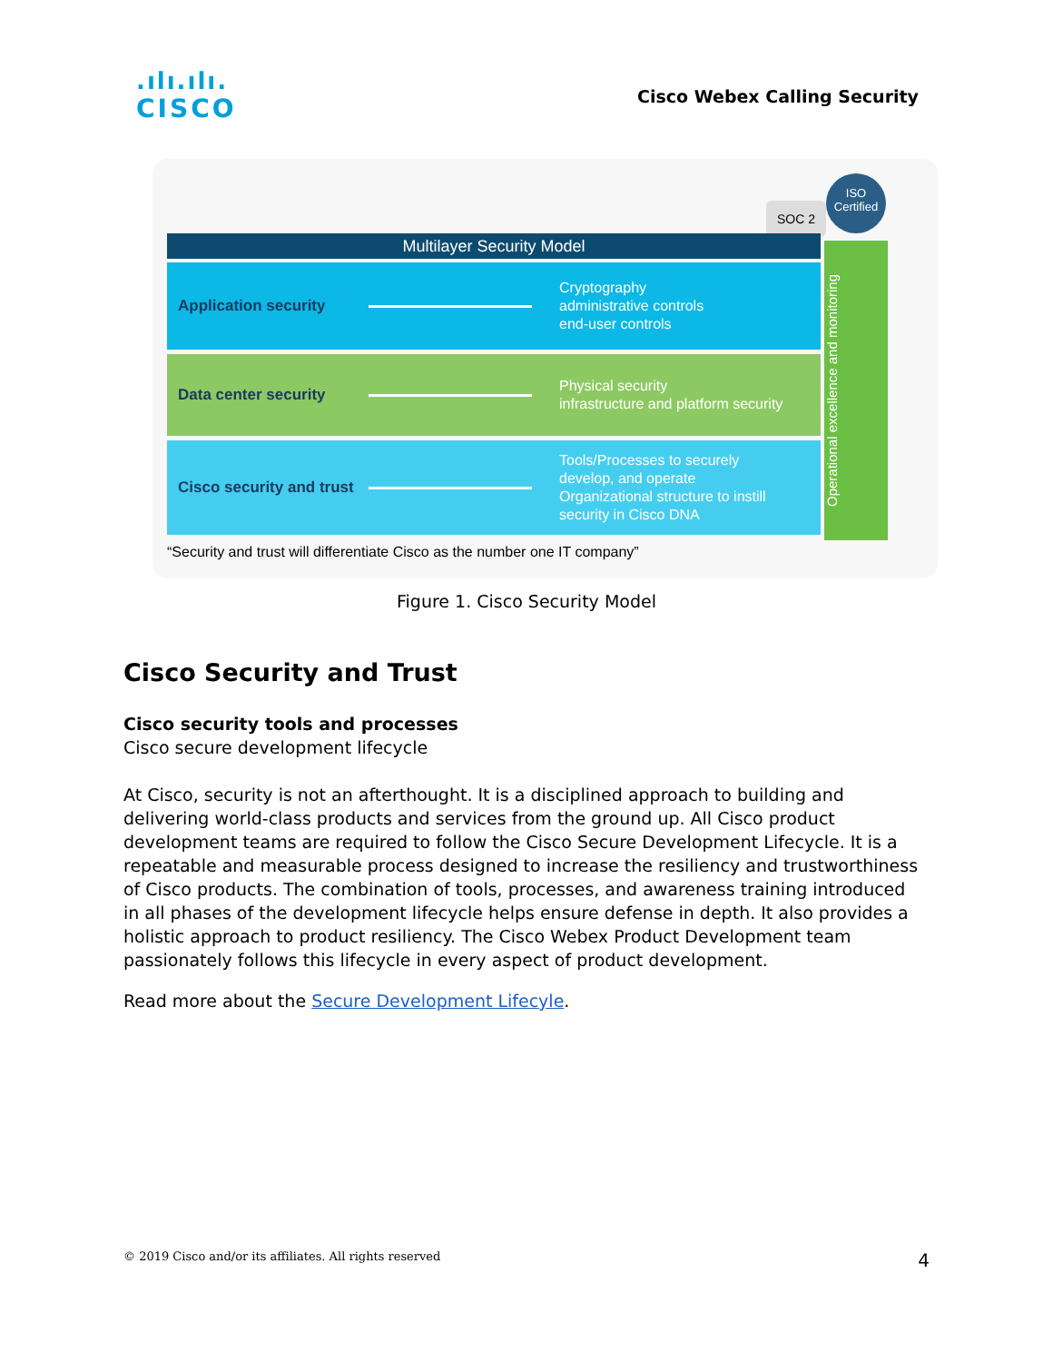.ılı.ılı.
CISCO
Cisco Webex Calling Security
SOC 2
ISO Certified
Multilayer Security Model
Application security
Cryptography
administrative controls
end-user controls
Data center security
Physical security
infrastructure and platform security
Cisco security and trust
Tools/Processes to securely
develop, and operate
Organizational structure to instill
security in Cisco DNA
Operational excellence and monitoring
“Security and trust will differentiate Cisco as the number one IT company”
Figure 1. Cisco Security Model
Cisco Security and Trust
Cisco security tools and processes
Cisco secure development lifecycle
At Cisco, security is not an afterthought. It is a disciplined approach to building and delivering world-class products and services from the ground up. All Cisco product development teams are required to follow the Cisco Secure Development Lifecycle. It is a repeatable and measurable process designed to increase the resiliency and trustworthiness of Cisco products. The combination of tools, processes, and awareness training introduced in all phases of the development lifecycle helps ensure defense in depth. It also provides a holistic approach to product resiliency. The Cisco Webex Product Development team passionately follows this lifecycle in every aspect of product development.
Read more about the Secure Development Lifecyle.
© 2019 Cisco and/or its affiliates. All rights reserved 4